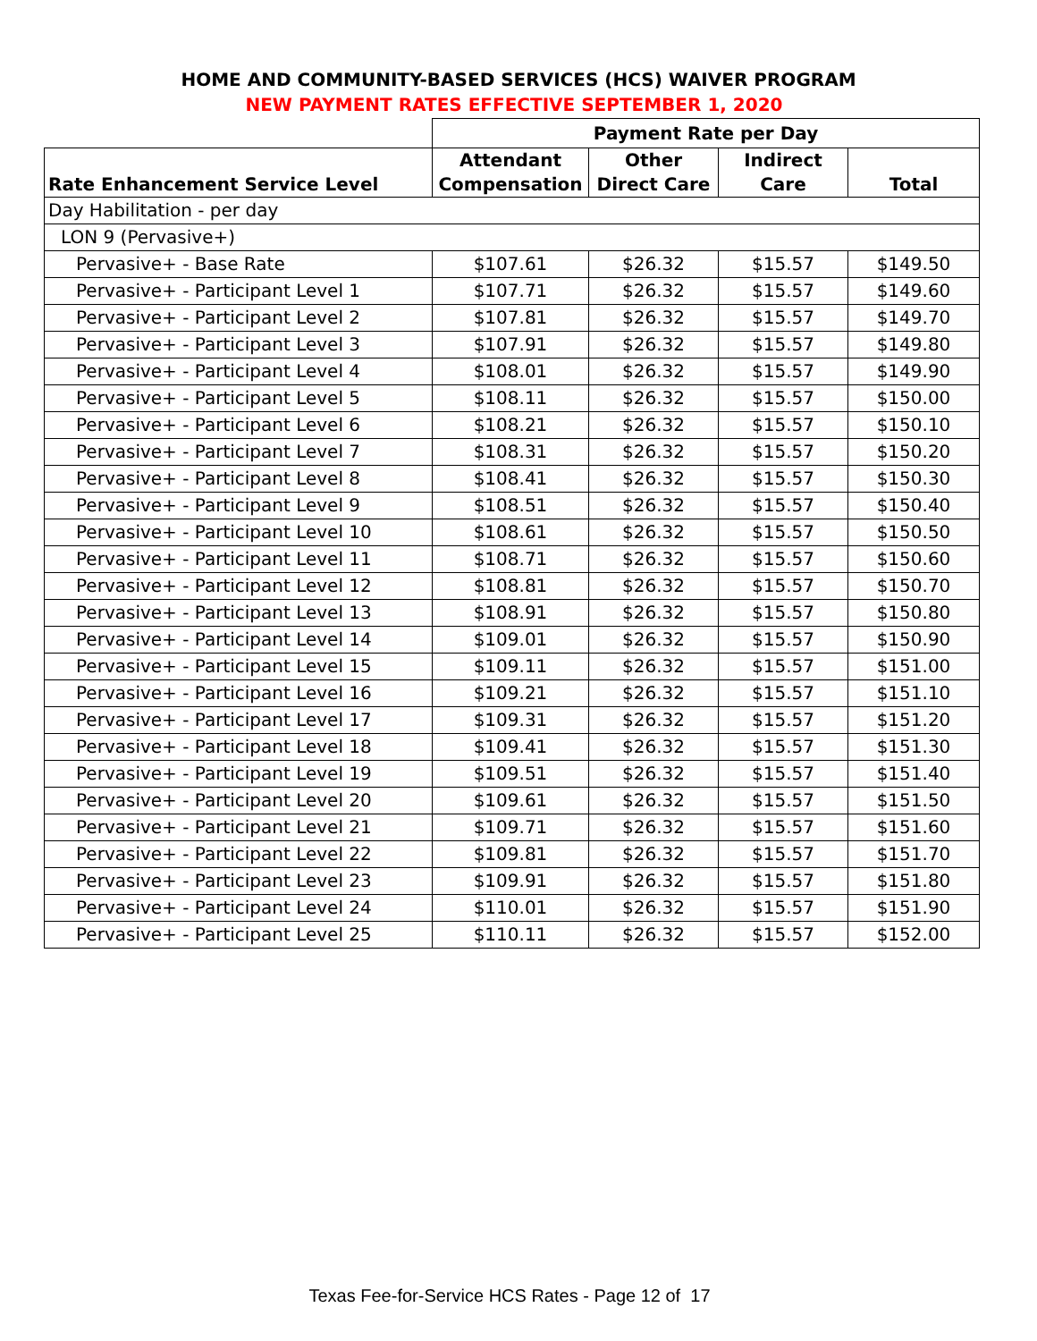HOME AND COMMUNITY-BASED SERVICES (HCS) WAIVER PROGRAM
NEW PAYMENT RATES EFFECTIVE SEPTEMBER 1, 2020
| | Payment Rate per Day | | | |
| Rate Enhancement Service Level | Attendant Compensation | Other Direct Care | Indirect Care | Total |
| Day Habilitation - per day | | | | |
| LON 9 (Pervasive+) | | | | |
| Pervasive+ - Base Rate | $107.61 | $26.32 | $15.57 | $149.50 |
| Pervasive+ - Participant Level 1 | $107.71 | $26.32 | $15.57 | $149.60 |
| Pervasive+ - Participant Level 2 | $107.81 | $26.32 | $15.57 | $149.70 |
| Pervasive+ - Participant Level 3 | $107.91 | $26.32 | $15.57 | $149.80 |
| Pervasive+ - Participant Level 4 | $108.01 | $26.32 | $15.57 | $149.90 |
| Pervasive+ - Participant Level 5 | $108.11 | $26.32 | $15.57 | $150.00 |
| Pervasive+ - Participant Level 6 | $108.21 | $26.32 | $15.57 | $150.10 |
| Pervasive+ - Participant Level 7 | $108.31 | $26.32 | $15.57 | $150.20 |
| Pervasive+ - Participant Level 8 | $108.41 | $26.32 | $15.57 | $150.30 |
| Pervasive+ - Participant Level 9 | $108.51 | $26.32 | $15.57 | $150.40 |
| Pervasive+ - Participant Level 10 | $108.61 | $26.32 | $15.57 | $150.50 |
| Pervasive+ - Participant Level 11 | $108.71 | $26.32 | $15.57 | $150.60 |
| Pervasive+ - Participant Level 12 | $108.81 | $26.32 | $15.57 | $150.70 |
| Pervasive+ - Participant Level 13 | $108.91 | $26.32 | $15.57 | $150.80 |
| Pervasive+ - Participant Level 14 | $109.01 | $26.32 | $15.57 | $150.90 |
| Pervasive+ - Participant Level 15 | $109.11 | $26.32 | $15.57 | $151.00 |
| Pervasive+ - Participant Level 16 | $109.21 | $26.32 | $15.57 | $151.10 |
| Pervasive+ - Participant Level 17 | $109.31 | $26.32 | $15.57 | $151.20 |
| Pervasive+ - Participant Level 18 | $109.41 | $26.32 | $15.57 | $151.30 |
| Pervasive+ - Participant Level 19 | $109.51 | $26.32 | $15.57 | $151.40 |
| Pervasive+ - Participant Level 20 | $109.61 | $26.32 | $15.57 | $151.50 |
| Pervasive+ - Participant Level 21 | $109.71 | $26.32 | $15.57 | $151.60 |
| Pervasive+ - Participant Level 22 | $109.81 | $26.32 | $15.57 | $151.70 |
| Pervasive+ - Participant Level 23 | $109.91 | $26.32 | $15.57 | $151.80 |
| Pervasive+ - Participant Level 24 | $110.01 | $26.32 | $15.57 | $151.90 |
| Pervasive+ - Participant Level 25 | $110.11 | $26.32 | $15.57 | $152.00 |
Texas Fee-for-Service HCS Rates - Page 12 of 17